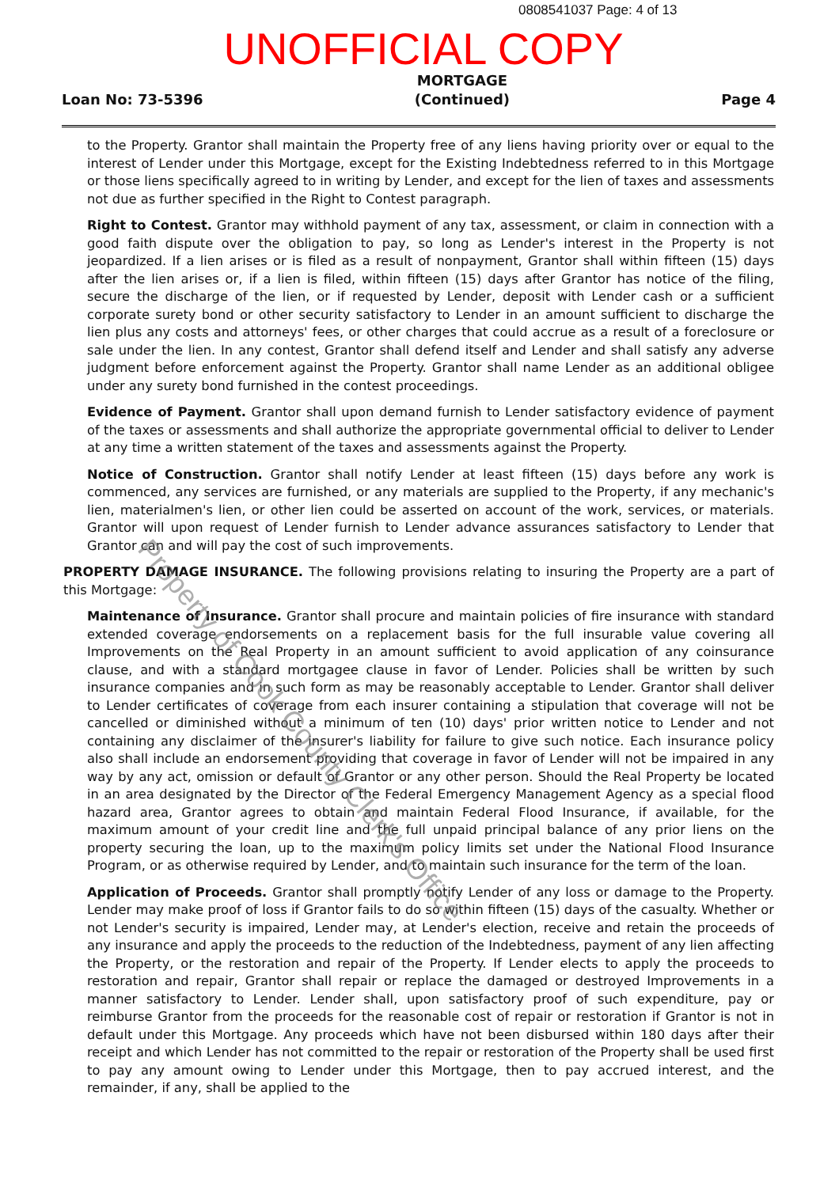0808541037 Page: 4 of 13
UNOFFICIAL COPY
Loan No: 73-5396 MORTGAGE
(Continued) Page 4
to the Property. Grantor shall maintain the Property free of any liens having priority over or equal to the interest of Lender under this Mortgage, except for the Existing Indebtedness referred to in this Mortgage or those liens specifically agreed to in writing by Lender, and except for the lien of taxes and assessments not due as further specified in the Right to Contest paragraph.
Right to Contest. Grantor may withhold payment of any tax, assessment, or claim in connection with a good faith dispute over the obligation to pay, so long as Lender's interest in the Property is not jeopardized. If a lien arises or is filed as a result of nonpayment, Grantor shall within fifteen (15) days after the lien arises or, if a lien is filed, within fifteen (15) days after Grantor has notice of the filing, secure the discharge of the lien, or if requested by Lender, deposit with Lender cash or a sufficient corporate surety bond or other security satisfactory to Lender in an amount sufficient to discharge the lien plus any costs and attorneys' fees, or other charges that could accrue as a result of a foreclosure or sale under the lien. In any contest, Grantor shall defend itself and Lender and shall satisfy any adverse judgment before enforcement against the Property. Grantor shall name Lender as an additional obligee under any surety bond furnished in the contest proceedings.
Evidence of Payment. Grantor shall upon demand furnish to Lender satisfactory evidence of payment of the taxes or assessments and shall authorize the appropriate governmental official to deliver to Lender at any time a written statement of the taxes and assessments against the Property.
Notice of Construction. Grantor shall notify Lender at least fifteen (15) days before any work is commenced, any services are furnished, or any materials are supplied to the Property, if any mechanic's lien, materialmen's lien, or other lien could be asserted on account of the work, services, or materials. Grantor will upon request of Lender furnish to Lender advance assurances satisfactory to Lender that Grantor can and will pay the cost of such improvements.
PROPERTY DAMAGE INSURANCE. The following provisions relating to insuring the Property are a part of this Mortgage:
Maintenance of Insurance. Grantor shall procure and maintain policies of fire insurance with standard extended coverage endorsements on a replacement basis for the full insurable value covering all Improvements on the Real Property in an amount sufficient to avoid application of any coinsurance clause, and with a standard mortgagee clause in favor of Lender. Policies shall be written by such insurance companies and in such form as may be reasonably acceptable to Lender. Grantor shall deliver to Lender certificates of coverage from each insurer containing a stipulation that coverage will not be cancelled or diminished without a minimum of ten (10) days' prior written notice to Lender and not containing any disclaimer of the insurer's liability for failure to give such notice. Each insurance policy also shall include an endorsement providing that coverage in favor of Lender will not be impaired in any way by any act, omission or default of Grantor or any other person. Should the Real Property be located in an area designated by the Director of the Federal Emergency Management Agency as a special flood hazard area, Grantor agrees to obtain and maintain Federal Flood Insurance, if available, for the maximum amount of your credit line and the full unpaid principal balance of any prior liens on the property securing the loan, up to the maximum policy limits set under the National Flood Insurance Program, or as otherwise required by Lender, and to maintain such insurance for the term of the loan.
Application of Proceeds. Grantor shall promptly notify Lender of any loss or damage to the Property. Lender may make proof of loss if Grantor fails to do so within fifteen (15) days of the casualty. Whether or not Lender's security is impaired, Lender may, at Lender's election, receive and retain the proceeds of any insurance and apply the proceeds to the reduction of the Indebtedness, payment of any lien affecting the Property, or the restoration and repair of the Property. If Lender elects to apply the proceeds to restoration and repair, Grantor shall repair or replace the damaged or destroyed Improvements in a manner satisfactory to Lender. Lender shall, upon satisfactory proof of such expenditure, pay or reimburse Grantor from the proceeds for the reasonable cost of repair or restoration if Grantor is not in default under this Mortgage. Any proceeds which have not been disbursed within 180 days after their receipt and which Lender has not committed to the repair or restoration of the Property shall be used first to pay any amount owing to Lender under this Mortgage, then to pay accrued interest, and the remainder, if any, shall be applied to the
Property of Cook County Clerk's Office